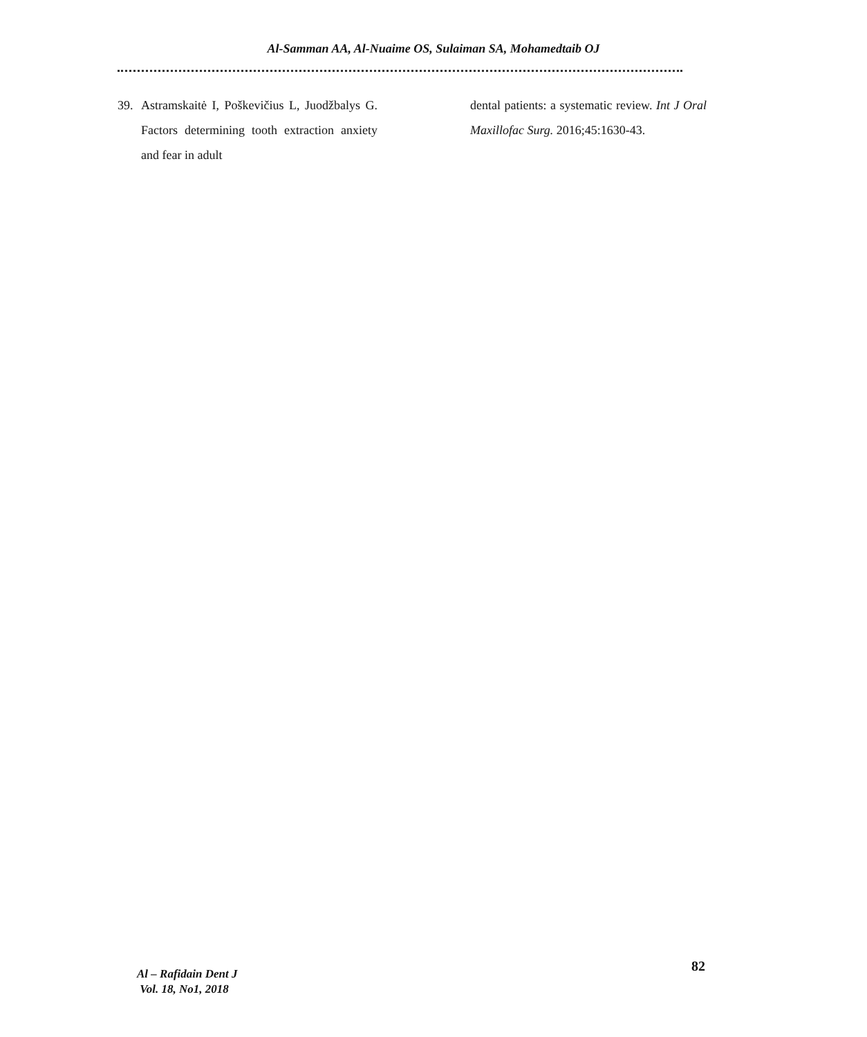Al-Samman AA, Al-Nuaime OS, Sulaiman SA, Mohamedtaib OJ
39. Astramskaitė I, Poškevičius L, Juodžbalys G. Factors determining tooth extraction anxiety and fear in adult
dental patients: a systematic review. Int J Oral Maxillofac Surg. 2016;45:1630-43.
Al – Rafidain Dent J
Vol. 18, No1, 2018
82